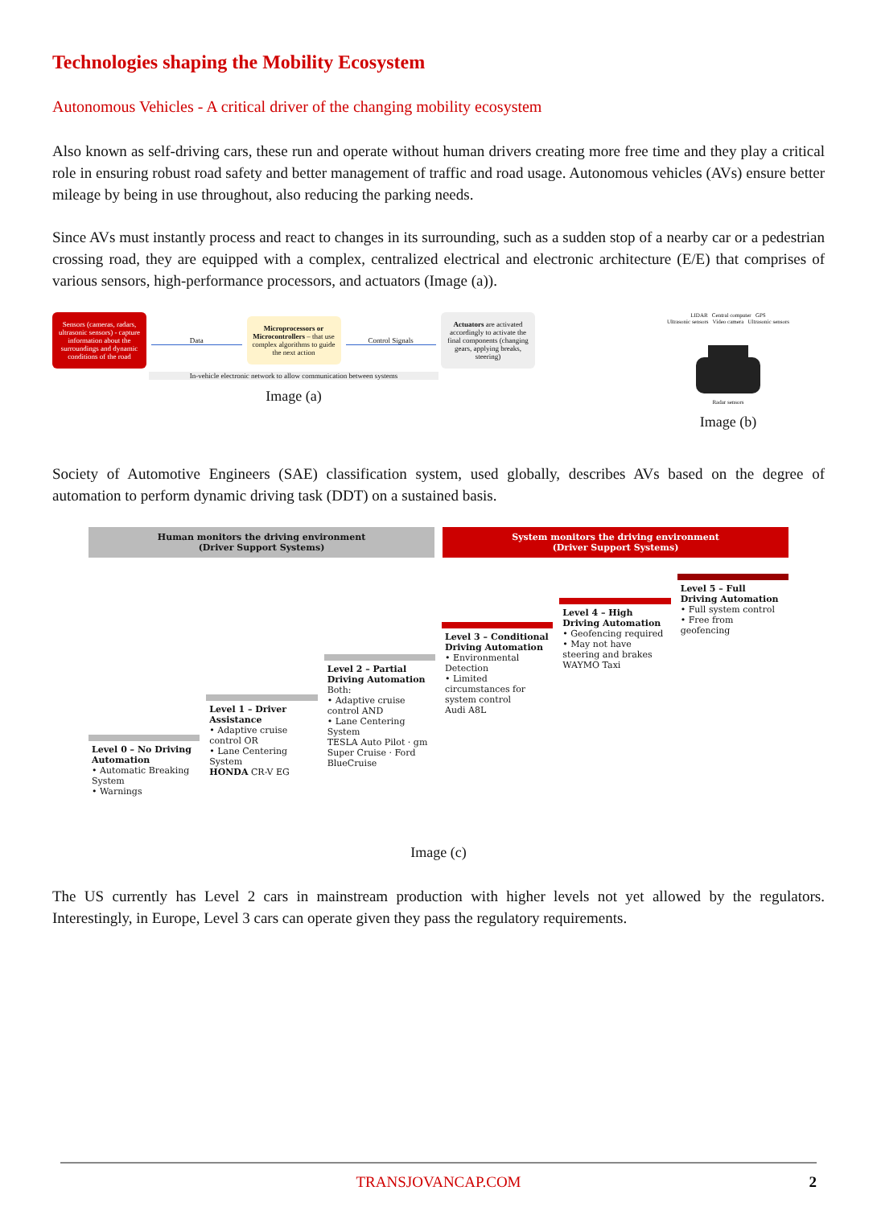Technologies shaping the Mobility Ecosystem
Autonomous Vehicles - A critical driver of the changing mobility ecosystem
Also known as self-driving cars, these run and operate without human drivers creating more free time and they play a critical role in ensuring robust road safety and better management of traffic and road usage. Autonomous vehicles (AVs) ensure better mileage by being in use throughout, also reducing the parking needs.
Since AVs must instantly process and react to changes in its surrounding, such as a sudden stop of a nearby car or a pedestrian crossing road, they are equipped with a complex, centralized electrical and electronic architecture (E/E) that comprises of various sensors, high-performance processors, and actuators (Image (a)).
Sensors (cameras, radars, ultrasonic sensors) - capture information about the surroundings and dynamic conditions of the road
Data
Microprocessors or Microcontrollers – that use complex algorithms to guide the next action
Control Signals
Actuators are activated accordingly to activate the final components (changing gears, applying breaks, steering)
In-vehicle electronic network to allow communication between systems
Image (a)
LIDAR Central computer GPS
Ultrasonic sensors Video camera Ultrasonic sensors
Radar sensors
Image (b)
Society of Automotive Engineers (SAE) classification system, used globally, describes AVs based on the degree of automation to perform dynamic driving task (DDT) on a sustained basis.
Human monitors the driving environment
(Driver Support Systems)
System monitors the driving environment
(Driver Support Systems)
Level 0 – No Driving Automation
• Automatic Breaking System
• Warnings
Level 1 – Driver Assistance
• Adaptive cruise control OR
• Lane Centering System
HONDA CR-V EG
Level 2 – Partial Driving Automation Both:
• Adaptive cruise control AND
• Lane Centering System
TESLA Auto Pilot · gm Super Cruise · Ford BlueCruise
Level 3 – Conditional Driving Automation
• Environmental Detection
• Limited circumstances for system control
Audi A8L
Level 4 – High Driving Automation
• Geofencing required
• May not have steering and brakes
WAYMO Taxi
Level 5 – Full Driving Automation
• Full system control
• Free from geofencing
Image (c)
The US currently has Level 2 cars in mainstream production with higher levels not yet allowed by the regulators. Interestingly, in Europe, Level 3 cars can operate given they pass the regulatory requirements.
TRANSJOVANCAP.COM 2